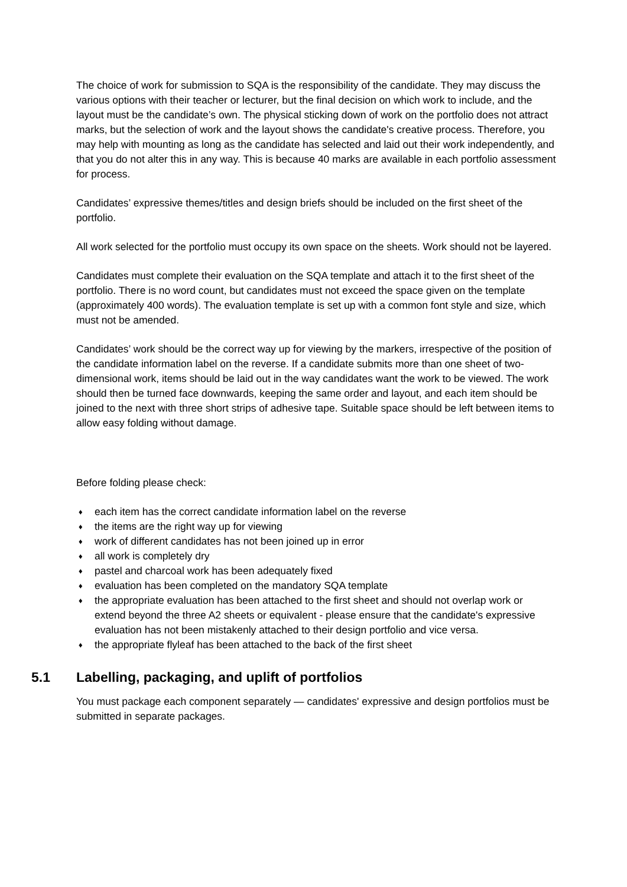The choice of work for submission to SQA is the responsibility of the candidate. They may discuss the various options with their teacher or lecturer, but the final decision on which work to include, and the layout must be the candidate’s own. The physical sticking down of work on the portfolio does not attract marks, but the selection of work and the layout shows the candidate's creative process. Therefore, you may help with mounting as long as the candidate has selected and laid out their work independently, and that you do not alter this in any way. This is because 40 marks are available in each portfolio assessment for process.
Candidates’ expressive themes/titles and design briefs should be included on the first sheet of the portfolio.
All work selected for the portfolio must occupy its own space on the sheets. Work should not be layered.
Candidates must complete their evaluation on the SQA template and attach it to the first sheet of the portfolio. There is no word count, but candidates must not exceed the space given on the template (approximately 400 words). The evaluation template is set up with a common font style and size, which must not be amended.
Candidates’ work should be the correct way up for viewing by the markers, irrespective of the position of the candidate information label on the reverse. If a candidate submits more than one sheet of two-dimensional work, items should be laid out in the way candidates want the work to be viewed. The work should then be turned face downwards, keeping the same order and layout, and each item should be joined to the next with three short strips of adhesive tape. Suitable space should be left between items to allow easy folding without damage.
Before folding please check:
♦ each item has the correct candidate information label on the reverse
♦ the items are the right way up for viewing
♦ work of different candidates has not been joined up in error
♦ all work is completely dry
♦ pastel and charcoal work has been adequately fixed
♦ evaluation has been completed on the mandatory SQA template
♦ the appropriate evaluation has been attached to the first sheet and should not overlap work or extend beyond the three A2 sheets or equivalent - please ensure that the candidate's expressive evaluation has not been mistakenly attached to their design portfolio and vice versa.
♦ the appropriate flyleaf has been attached to the back of the first sheet
5.1 Labelling, packaging, and uplift of portfolios
You must package each component separately — candidates' expressive and design portfolios must be submitted in separate packages.